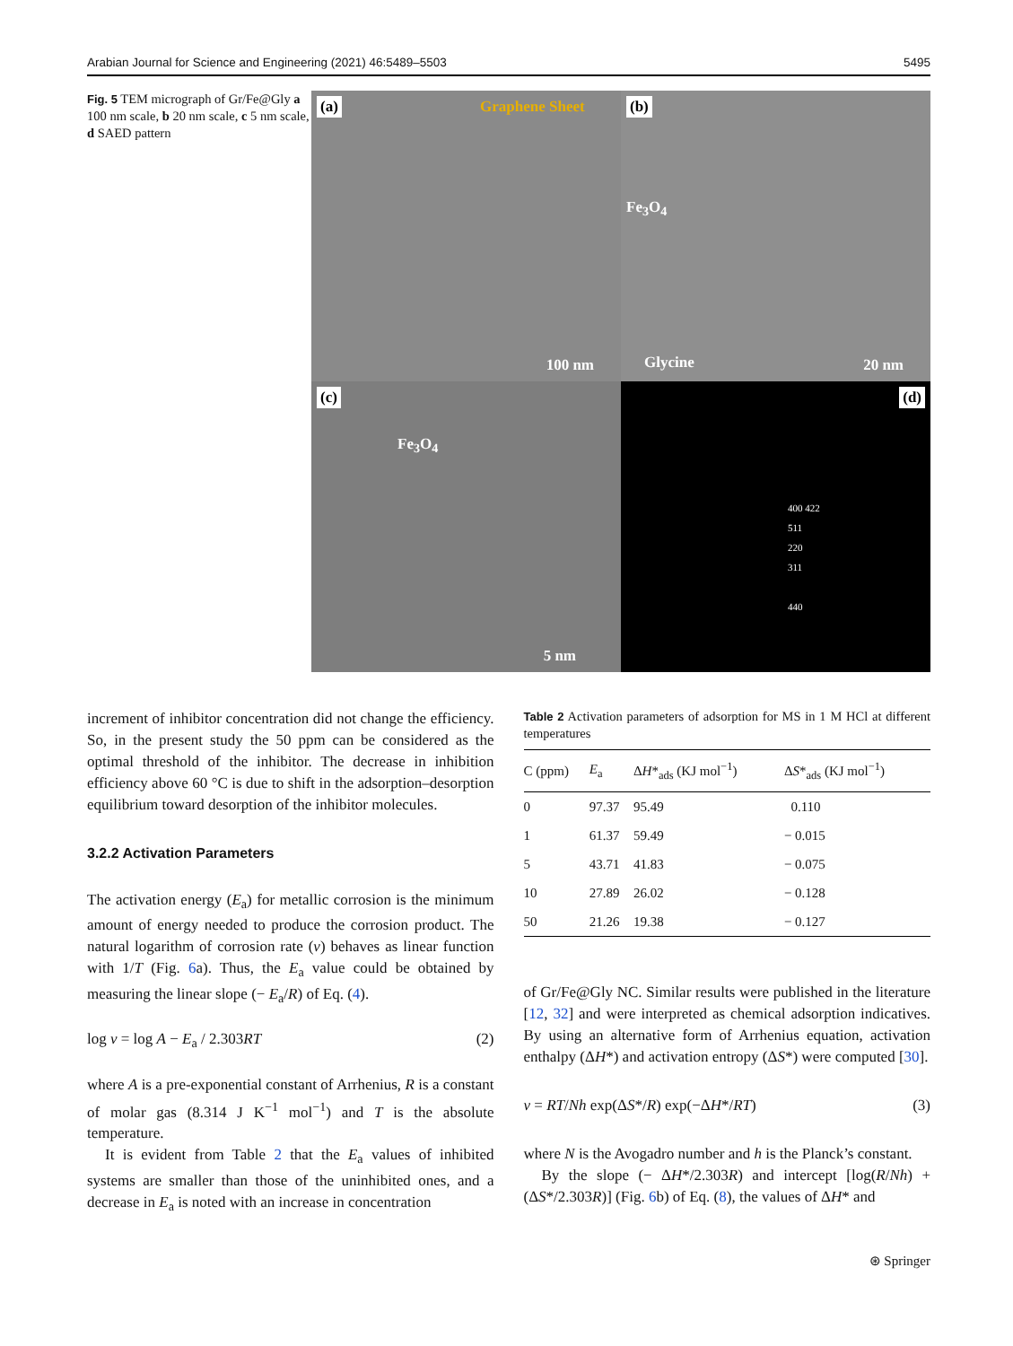Arabian Journal for Science and Engineering (2021) 46:5489–5503 5495
Fig. 5 TEM micrograph of Gr/Fe@Gly a 100 nm scale, b 20 nm scale, c 5 nm scale, d SAED pattern
(a) Graphene Sheet
100 nm
(b)
Fe<sub>3</sub>O<sub>4</sub>
Glycine
20 nm
(c)
Fe<sub>3</sub>O<sub>4</sub>
5 nm
(d)
400 422
511
220
311
440
increment of inhibitor concentration did not change the efficiency. So, in the present study the 50 ppm can be considered as the optimal threshold of the inhibitor. The decrease in inhibition efficiency above 60 °C is due to shift in the adsorption–desorption equilibrium toward desorption of the inhibitor molecules.
3.2.2 Activation Parameters
The activation energy (E<sub>a</sub>) for metallic corrosion is the minimum amount of energy needed to produce the corrosion product. The natural logarithm of corrosion rate (ν) behaves as linear function with 1/T (Fig. 6a). Thus, the E<sub>a</sub> value could be obtained by measuring the linear slope (− E<sub>a</sub>/R) of Eq. (4).
log ν = log A − E<sub>a</sub> / 2.303RT (2)
where A is a pre-exponential constant of Arrhenius, R is a constant of molar gas (8.314 J K<sup>−1</sup> mol<sup>−1</sup>) and T is the absolute temperature.
It is evident from Table 2 that the E<sub>a</sub> values of inhibited systems are smaller than those of the uninhibited ones, and a decrease in E<sub>a</sub> is noted with an increase in concentration
Table 2 Activation parameters of adsorption for MS in 1 M HCl at different temperatures
| C (ppm) | E<sub>a</sub> | Δ H *<sub>ads</sub> (KJ mol<sup>−1</sup>) | Δ S *<sub>ads</sub> (KJ mol<sup>−1</sup>) |
| --- | --- | --- | --- |
| 0 | 97.37 | 95.49 | 0.110 |
| 1 | 61.37 | 59.49 | − 0.015 |
| 5 | 43.71 | 41.83 | − 0.075 |
| 10 | 27.89 | 26.02 | − 0.128 |
| 50 | 21.26 | 19.38 | − 0.127 |
of Gr/Fe@Gly NC. Similar results were published in the literature [12, 32] and were interpreted as chemical adsorption indicatives. By using an alternative form of Arrhenius equation, activation enthalpy (ΔH*) and activation entropy (ΔS*) were computed [30].
ν = RT/Nh exp(ΔS*/R) exp(−ΔH*/RT) (3)
where N is the Avogadro number and h is the Planck’s constant.
By the slope (− ΔH*/2.303R) and intercept [log(R/Nh) + (ΔS*/2.303R)] (Fig. 6b) of Eq. (8), the values of ΔH* and
⊛ Springer